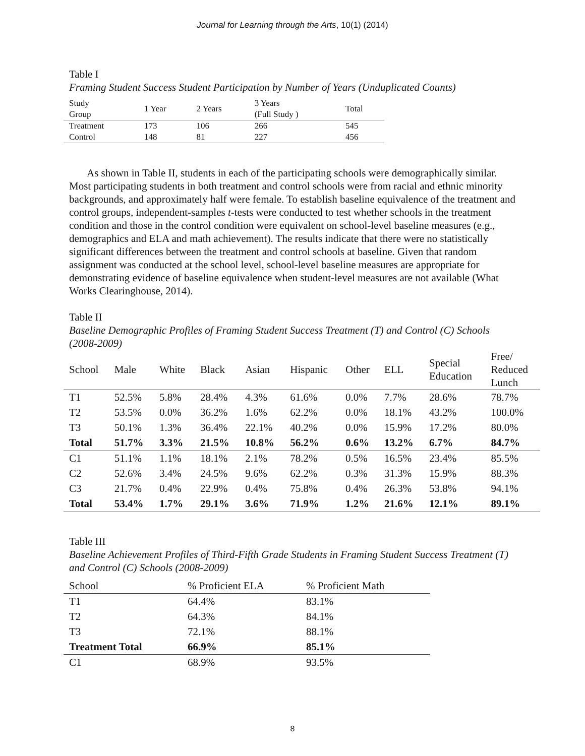Journal for Learning through the Arts, 10(1) (2014)
Table I
Framing Student Success Student Participation by Number of Years (Unduplicated Counts)
| Study Group | 1 Year | 2 Years | 3 Years (Full Study ) | Total |
| --- | --- | --- | --- | --- |
| Treatment | 173 | 106 | 266 | 545 |
| Control | 148 | 81 | 227 | 456 |
As shown in Table II, students in each of the participating schools were demographically similar. Most participating students in both treatment and control schools were from racial and ethnic minority backgrounds, and approximately half were female. To establish baseline equivalence of the treatment and control groups, independent-samples t-tests were conducted to test whether schools in the treatment condition and those in the control condition were equivalent on school-level baseline measures (e.g., demographics and ELA and math achievement). The results indicate that there were no statistically significant differences between the treatment and control schools at baseline. Given that random assignment was conducted at the school level, school-level baseline measures are appropriate for demonstrating evidence of baseline equivalence when student-level measures are not available (What Works Clearinghouse, 2014).
Table II
Baseline Demographic Profiles of Framing Student Success Treatment (T) and Control (C) Schools (2008-2009)
| School | Male | White | Black | Asian | Hispanic | Other | ELL | Special Education | Free/ Reduced Lunch |
| --- | --- | --- | --- | --- | --- | --- | --- | --- | --- |
| T1 | 52.5% | 5.8% | 28.4% | 4.3% | 61.6% | 0.0% | 7.7% | 28.6% | 78.7% |
| T2 | 53.5% | 0.0% | 36.2% | 1.6% | 62.2% | 0.0% | 18.1% | 43.2% | 100.0% |
| T3 | 50.1% | 1.3% | 36.4% | 22.1% | 40.2% | 0.0% | 15.9% | 17.2% | 80.0% |
| Total | 51.7% | 3.3% | 21.5% | 10.8% | 56.2% | 0.6% | 13.2% | 6.7% | 84.7% |
| C1 | 51.1% | 1.1% | 18.1% | 2.1% | 78.2% | 0.5% | 16.5% | 23.4% | 85.5% |
| C2 | 52.6% | 3.4% | 24.5% | 9.6% | 62.2% | 0.3% | 31.3% | 15.9% | 88.3% |
| C3 | 21.7% | 0.4% | 22.9% | 0.4% | 75.8% | 0.4% | 26.3% | 53.8% | 94.1% |
| Total | 53.4% | 1.7% | 29.1% | 3.6% | 71.9% | 1.2% | 21.6% | 12.1% | 89.1% |
Table III
Baseline Achievement Profiles of Third-Fifth Grade Students in Framing Student Success Treatment (T) and Control (C) Schools (2008-2009)
| School | % Proficient ELA | % Proficient Math |
| --- | --- | --- |
| T1 | 64.4% | 83.1% |
| T2 | 64.3% | 84.1% |
| T3 | 72.1% | 88.1% |
| Treatment Total | 66.9% | 85.1% |
| C1 | 68.9% | 93.5% |
8